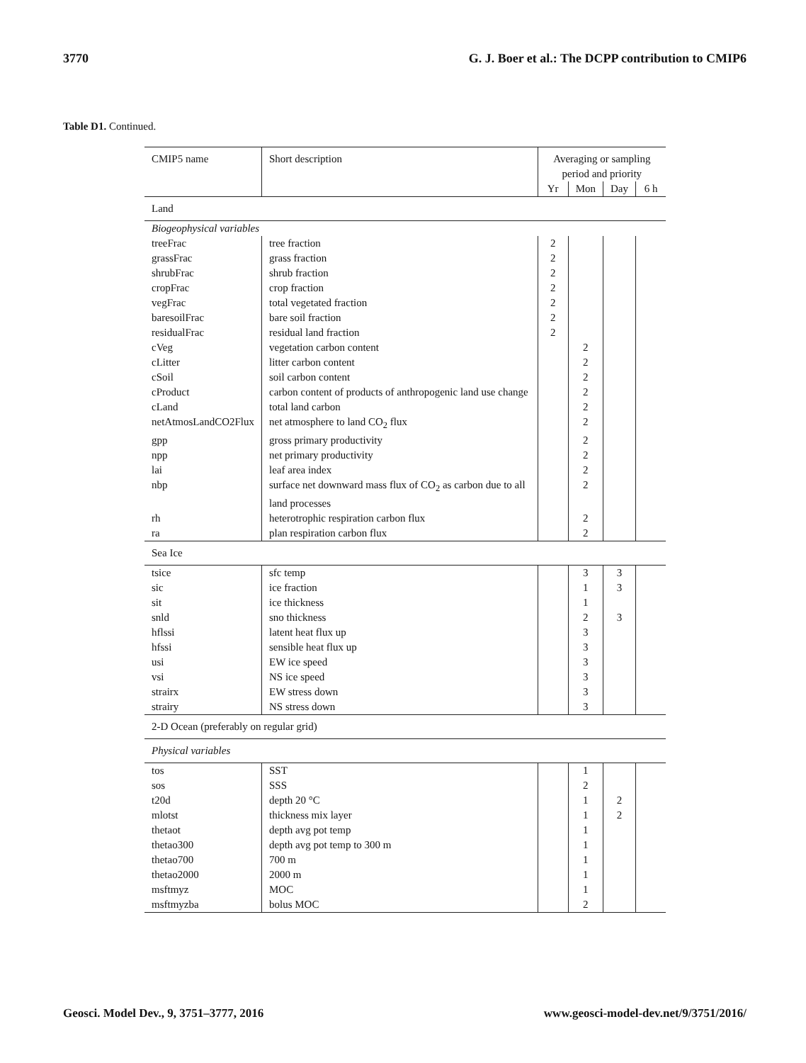3770 G. J. Boer et al.: The DCPP contribution to CMIP6
Table D1. Continued.
| CMIP5 name | Short description | Averaging or sampling period and priority | | | |
| --- | --- | --- | --- | --- | --- |
| | | Yr | Mon | Day | 6 h |
| Land | | | | | |
| Biogeophysical variables | | | | | |
| treeFrac | tree fraction | 2 | | | |
| grassFrac | grass fraction | 2 | | | |
| shrubFrac | shrub fraction | 2 | | | |
| cropFrac | crop fraction | 2 | | | |
| vegFrac | total vegetated fraction | 2 | | | |
| baresoilFrac | bare soil fraction | 2 | | | |
| residualFrac | residual land fraction | 2 | | | |
| cVeg | vegetation carbon content | | 2 | | |
| cLitter | litter carbon content | | 2 | | |
| cSoil | soil carbon content | | 2 | | |
| cProduct | carbon content of products of anthropogenic land use change | | 2 | | |
| cLand | total land carbon | | 2 | | |
| netAtmosLandCO2Flux | net atmosphere to land CO<sub>2</sub> flux | | 2 | | |
| gpp | gross primary productivity | | 2 | | |
| npp | net primary productivity | | 2 | | |
| lai | leaf area index | | 2 | | |
| nbp | surface net downward mass flux of CO<sub>2</sub> as carbon due to all land processes | | 2 | | |
| rh | heterotrophic respiration carbon flux | | 2 | | |
| ra | plan respiration carbon flux | | 2 | | |
| Sea Ice | | | | | |
| tsice | sfc temp | | 3 | 3 | |
| sic | ice fraction | | 1 | 3 | |
| sit | ice thickness | | 1 | | |
| snld | sno thickness | | 2 | 3 | |
| hflssi | latent heat flux up | | 3 | | |
| hfssi | sensible heat flux up | | 3 | | |
| usi | EW ice speed | | 3 | | |
| vsi | NS ice speed | | 3 | | |
| strairx | EW stress down | | 3 | | |
| strairy | NS stress down | | 3 | | |
| 2-D Ocean (preferably on regular grid) | | | | | |
| Physical variables | | | | | |
| tos | SST | | 1 | | |
| sos | SSS | | 2 | | |
| t20d | depth 20 °C | | 1 | 2 | |
| mlotst | thickness mix layer | | 1 | 2 | |
| thetaot | depth avg pot temp | | 1 | | |
| thetao300 | depth avg pot temp to 300 m | | 1 | | |
| thetao700 | 700 m | | 1 | | |
| thetao2000 | 2000 m | | 1 | | |
| msftmyz | MOC | | 1 | | |
| msftmyzba | bolus MOC | | 2 | | |
Geosci. Model Dev., 9, 3751–3777, 2016 www.geosci-model-dev.net/9/3751/2016/